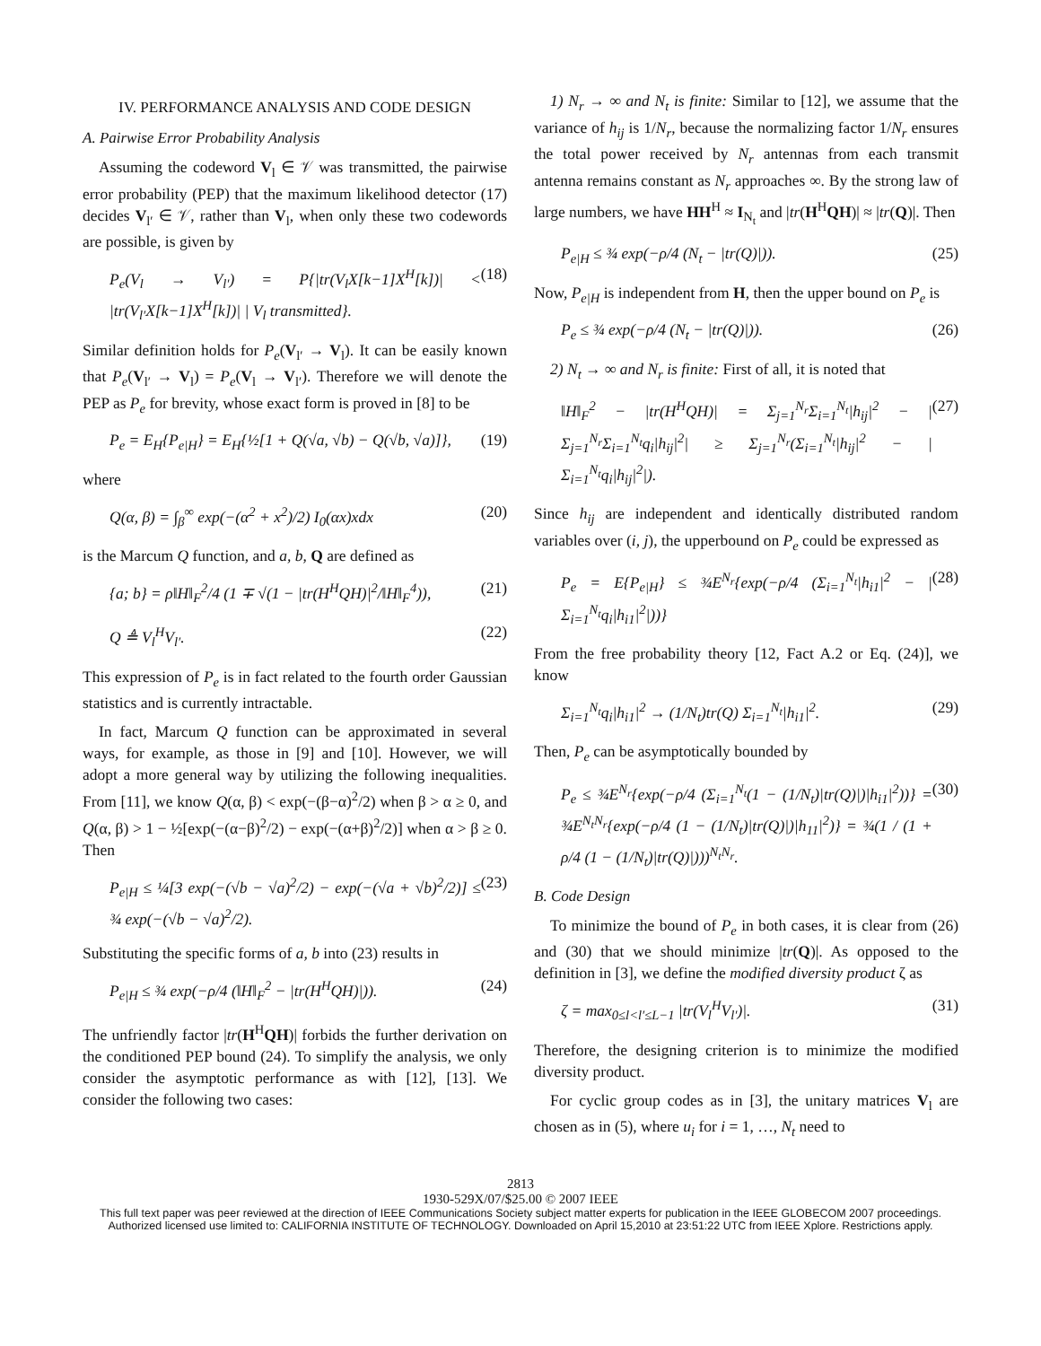IV. PERFORMANCE ANALYSIS AND CODE DESIGN
A. Pairwise Error Probability Analysis
Assuming the codeword V<sub>l</sub> ∈ 𝒱 was transmitted, the pairwise error probability (PEP) that the maximum likelihood detector (17) decides V<sub>l′</sub> ∈ 𝒱, rather than V<sub>l</sub>, when only these two codewords are possible, is given by
P<sub>e</sub>(V<sub>l</sub> → V<sub>l′</sub>) = P{|tr(V<sub>l</sub>X[k−1]X<sup>H</sup>[k])| < |tr(V<sub>l′</sub>X[k−1]X<sup>H</sup>[k])| | V<sub>l</sub> transmitted}. (18)
Similar definition holds for P<sub>e</sub>(V<sub>l′</sub> → V<sub>l</sub>). It can be easily known that P<sub>e</sub>(V<sub>l′</sub> → V<sub>l</sub>) = P<sub>e</sub>(V<sub>l</sub> → V<sub>l′</sub>). Therefore we will denote the PEP as P<sub>e</sub> for brevity, whose exact form is proved in [8] to be
P<sub>e</sub> = E<sub>H</sub>{P<sub>e|H</sub>} = E<sub>H</sub>{½[1 + Q(√a, √b) − Q(√b, √a)]}, (19)
where
Q(α, β) = ∫<sub>β</sub><sup>∞</sup> exp(−(α<sup>2</sup> + x<sup>2</sup>)/2) I<sub>0</sub>(αx)xdx (20)
is the Marcum Q function, and a, b, Q are defined as
{a; b} = ρ‖H‖<sub>F</sub><sup>2</sup>/4 (1 ∓ √(1 − |tr(H<sup>H</sup>QH)|<sup>2</sup>/‖H‖<sub>F</sub><sup>4</sup>)), (21)
Q ≜ V<sub>l</sub><sup>H</sup>V<sub>l′</sub>. (22)
This expression of P<sub>e</sub> is in fact related to the fourth order Gaussian statistics and is currently intractable.
In fact, Marcum Q function can be approximated in several ways, for example, as those in [9] and [10]. However, we will adopt a more general way by utilizing the following inequalities. From [11], we know Q(α, β) < exp(−(β−α)<sup>2</sup>/2) when β > α ≥ 0, and Q(α, β) > 1 − ½[exp(−(α−β)<sup>2</sup>/2) − exp(−(α+β)<sup>2</sup>/2)] when α > β ≥ 0. Then
P<sub>e|H</sub> ≤ ¼[3 exp(−(√b − √a)<sup>2</sup>/2) − exp(−(√a + √b)<sup>2</sup>/2)] ≤ ¾ exp(−(√b − √a)<sup>2</sup>/2). (23)
Substituting the specific forms of a, b into (23) results in
P<sub>e|H</sub> ≤ ¾ exp(−ρ/4 (‖H‖<sub>F</sub><sup>2</sup> − |tr(H<sup>H</sup>QH)|)). (24)
The unfriendly factor |tr(H<sup>H</sup>QH)| forbids the further derivation on the conditioned PEP bound (24). To simplify the analysis, we only consider the asymptotic performance as with [12], [13]. We consider the following two cases:
1) N<sub>r</sub> → ∞ and N<sub>t</sub> is finite: Similar to [12], we assume that the variance of h<sub>ij</sub> is 1/N<sub>r</sub>, because the normalizing factor 1/N<sub>r</sub> ensures the total power received by N<sub>r</sub> antennas from each transmit antenna remains constant as N<sub>r</sub> approaches ∞. By the strong law of large numbers, we have HH<sup>H</sup> ≈ I<sub>N<sub>t</sub></sub> and |tr(H<sup>H</sup>QH)| ≈ |tr(Q)|. Then
P<sub>e|H</sub> ≤ ¾ exp(−ρ/4 (N<sub>t</sub> − |tr(Q)|)). (25)
Now, P<sub>e|H</sub> is independent from H, then the upper bound on P<sub>e</sub> is
P<sub>e</sub> ≤ ¾ exp(−ρ/4 (N<sub>t</sub> − |tr(Q)|)). (26)
2) N<sub>t</sub> → ∞ and N<sub>r</sub> is finite: First of all, it is noted that
‖H‖<sub>F</sub><sup>2</sup> − |tr(H<sup>H</sup>QH)| = Σ<sub>j=1</sub><sup>N<sub>r</sub></sup>Σ<sub>i=1</sub><sup>N<sub>t</sub></sup>|h<sub>ij</sub>|<sup>2</sup> − |Σ<sub>j=1</sub><sup>N<sub>r</sub></sup>Σ<sub>i=1</sub><sup>N<sub>t</sub></sup>q<sub>i</sub>|h<sub>ij</sub>|<sup>2</sup>| ≥ Σ<sub>j=1</sub><sup>N<sub>r</sub></sup>(Σ<sub>i=1</sub><sup>N<sub>t</sub></sup>|h<sub>ij</sub>|<sup>2</sup> − |Σ<sub>i=1</sub><sup>N<sub>t</sub></sup>q<sub>i</sub>|h<sub>ij</sub>|<sup>2</sup>|). (27)
Since h<sub>ij</sub> are independent and identically distributed random variables over (i, j), the upperbound on P<sub>e</sub> could be expressed as
P<sub>e</sub> = E{P<sub>e|H</sub>} ≤ ¾E<sup>N<sub>r</sub></sup>{exp(−ρ/4 (Σ<sub>i=1</sub><sup>N<sub>t</sub></sup>|h<sub>i1</sub>|<sup>2</sup> − |Σ<sub>i=1</sub><sup>N<sub>t</sub></sup>q<sub>i</sub>|h<sub>i1</sub>|<sup>2</sup>|))} (28)
From the free probability theory [12, Fact A.2 or Eq. (24)], we know
Σ<sub>i=1</sub><sup>N<sub>t</sub></sup>q<sub>i</sub>|h<sub>i1</sub>|<sup>2</sup> → (1/N<sub>t</sub>)tr(Q) Σ<sub>i=1</sub><sup>N<sub>t</sub></sup>|h<sub>i1</sub>|<sup>2</sup>. (29)
Then, P<sub>e</sub> can be asymptotically bounded by
P<sub>e</sub> ≤ ¾E<sup>N<sub>r</sub></sup>{exp(−ρ/4 (Σ<sub>i=1</sub><sup>N<sub>t</sub></sup>(1 − (1/N<sub>t</sub>)|tr(Q)|)|h<sub>i1</sub>|<sup>2</sup>))} = ¾E<sup>N<sub>t</sub>N<sub>r</sub></sup>{exp(−ρ/4 (1 − (1/N<sub>t</sub>)|tr(Q)|)|h<sub>11</sub>|<sup>2</sup>)} = ¾(1 / (1 + ρ/4 (1 − (1/N<sub>t</sub>)|tr(Q)|)))<sup>N<sub>t</sub>N<sub>r</sub></sup>. (30)
B. Code Design
To minimize the bound of P<sub>e</sub> in both cases, it is clear from (26) and (30) that we should minimize |tr(Q)|. As opposed to the definition in [3], we define the modified diversity product ζ as
ζ = max<sub>0≤l<l′≤L−1</sub> |tr(V<sub>l</sub><sup>H</sup>V<sub>l′</sub>)|. (31)
Therefore, the designing criterion is to minimize the modified diversity product.
For cyclic group codes as in [3], the unitary matrices V<sub>l</sub> are chosen as in (5), where u<sub>i</sub> for i = 1, …, N<sub>t</sub> need to
2813
1930-529X/07/$25.00 © 2007 IEEE
This full text paper was peer reviewed at the direction of IEEE Communications Society subject matter experts for publication in the IEEE GLOBECOM 2007 proceedings.
Authorized licensed use limited to: CALIFORNIA INSTITUTE OF TECHNOLOGY. Downloaded on April 15,2010 at 23:51:22 UTC from IEEE Xplore. Restrictions apply.